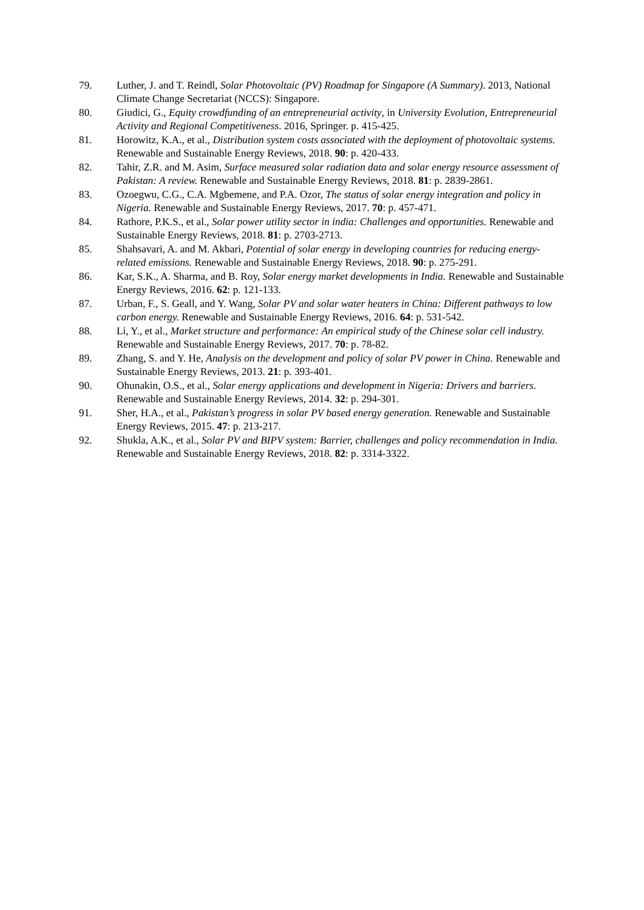79. Luther, J. and T. Reindl, Solar Photovoltaic (PV) Roadmap for Singapore (A Summary). 2013, National Climate Change Secretariat (NCCS): Singapore.
80. Giudici, G., Equity crowdfunding of an entrepreneurial activity, in University Evolution, Entrepreneurial Activity and Regional Competitiveness. 2016, Springer. p. 415-425.
81. Horowitz, K.A., et al., Distribution system costs associated with the deployment of photovoltaic systems. Renewable and Sustainable Energy Reviews, 2018. 90: p. 420-433.
82. Tahir, Z.R. and M. Asim, Surface measured solar radiation data and solar energy resource assessment of Pakistan: A review. Renewable and Sustainable Energy Reviews, 2018. 81: p. 2839-2861.
83. Ozoegwu, C.G., C.A. Mgbemene, and P.A. Ozor, The status of solar energy integration and policy in Nigeria. Renewable and Sustainable Energy Reviews, 2017. 70: p. 457-471.
84. Rathore, P.K.S., et al., Solar power utility sector in india: Challenges and opportunities. Renewable and Sustainable Energy Reviews, 2018. 81: p. 2703-2713.
85. Shahsavari, A. and M. Akbari, Potential of solar energy in developing countries for reducing energy-related emissions. Renewable and Sustainable Energy Reviews, 2018. 90: p. 275-291.
86. Kar, S.K., A. Sharma, and B. Roy, Solar energy market developments in India. Renewable and Sustainable Energy Reviews, 2016. 62: p. 121-133.
87. Urban, F., S. Geall, and Y. Wang, Solar PV and solar water heaters in China: Different pathways to low carbon energy. Renewable and Sustainable Energy Reviews, 2016. 64: p. 531-542.
88. Li, Y., et al., Market structure and performance: An empirical study of the Chinese solar cell industry. Renewable and Sustainable Energy Reviews, 2017. 70: p. 78-82.
89. Zhang, S. and Y. He, Analysis on the development and policy of solar PV power in China. Renewable and Sustainable Energy Reviews, 2013. 21: p. 393-401.
90. Ohunakin, O.S., et al., Solar energy applications and development in Nigeria: Drivers and barriers. Renewable and Sustainable Energy Reviews, 2014. 32: p. 294-301.
91. Sher, H.A., et al., Pakistan’s progress in solar PV based energy generation. Renewable and Sustainable Energy Reviews, 2015. 47: p. 213-217.
92. Shukla, A.K., et al., Solar PV and BIPV system: Barrier, challenges and policy recommendation in India. Renewable and Sustainable Energy Reviews, 2018. 82: p. 3314-3322.